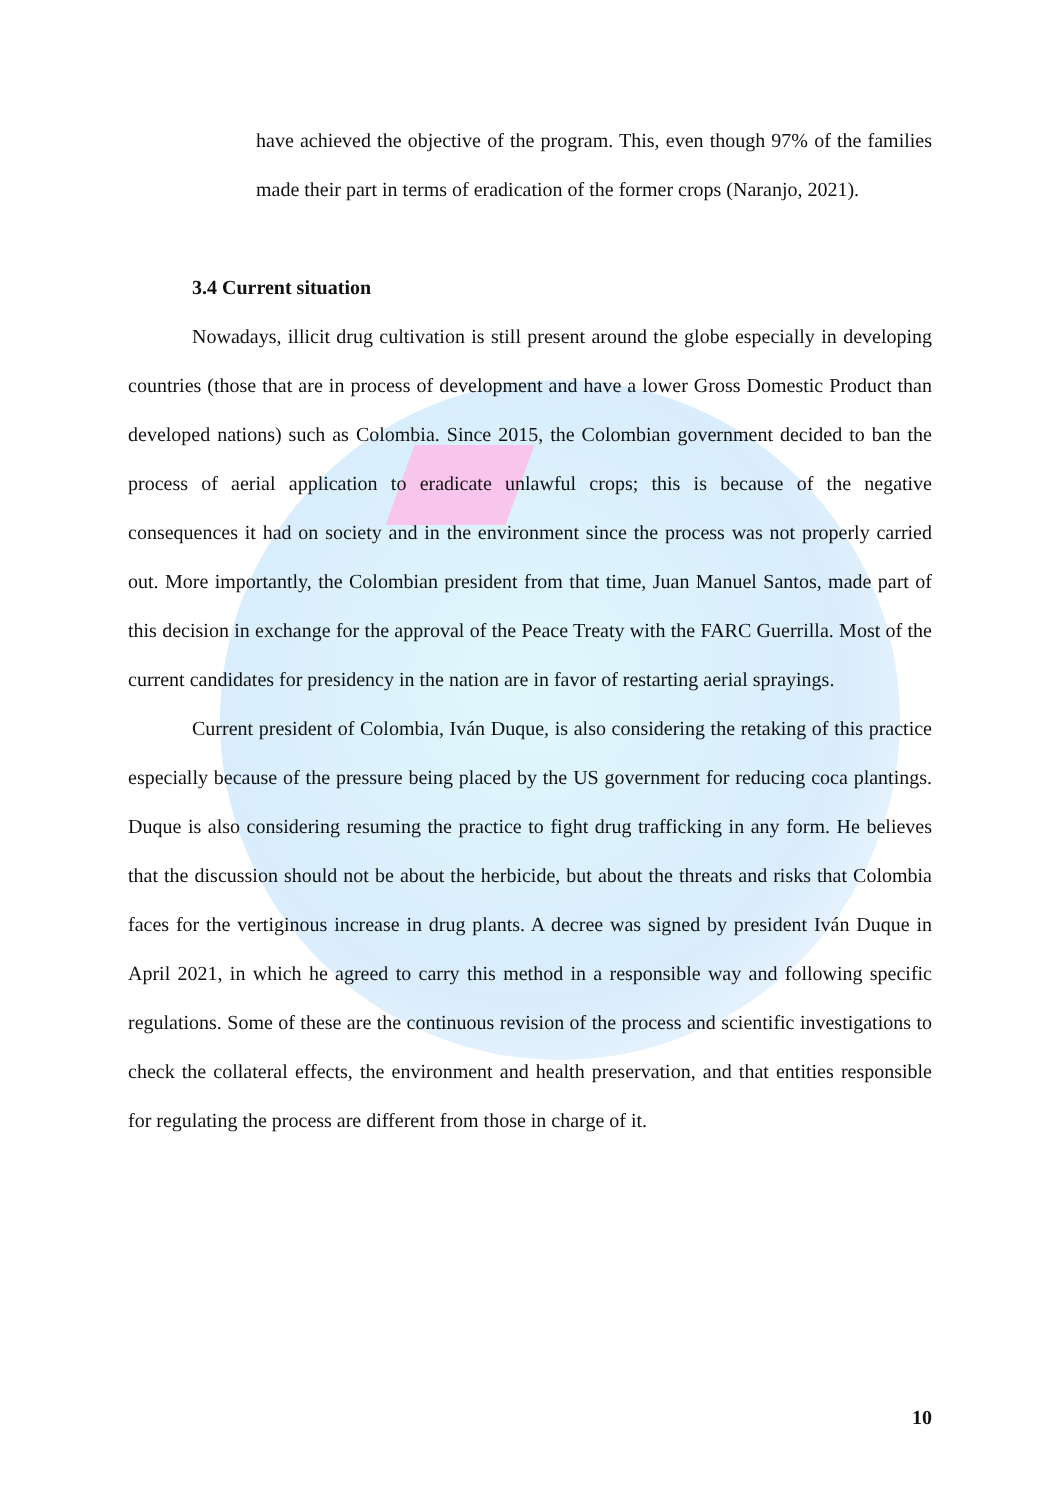have achieved the objective of the program. This, even though 97% of the families made their part in terms of eradication of the former crops (Naranjo, 2021).
3.4 Current situation
Nowadays, illicit drug cultivation is still present around the globe especially in developing countries (those that are in process of development and have a lower Gross Domestic Product than developed nations) such as Colombia. Since 2015, the Colombian government decided to ban the process of aerial application to eradicate unlawful crops; this is because of the negative consequences it had on society and in the environment since the process was not properly carried out. More importantly, the Colombian president from that time, Juan Manuel Santos, made part of this decision in exchange for the approval of the Peace Treaty with the FARC Guerrilla. Most of the current candidates for presidency in the nation are in favor of restarting aerial sprayings.
Current president of Colombia, Iván Duque, is also considering the retaking of this practice especially because of the pressure being placed by the US government for reducing coca plantings. Duque is also considering resuming the practice to fight drug trafficking in any form. He believes that the discussion should not be about the herbicide, but about the threats and risks that Colombia faces for the vertiginous increase in drug plants. A decree was signed by president Iván Duque in April 2021, in which he agreed to carry this method in a responsible way and following specific regulations. Some of these are the continuous revision of the process and scientific investigations to check the collateral effects, the environment and health preservation, and that entities responsible for regulating the process are different from those in charge of it.
10